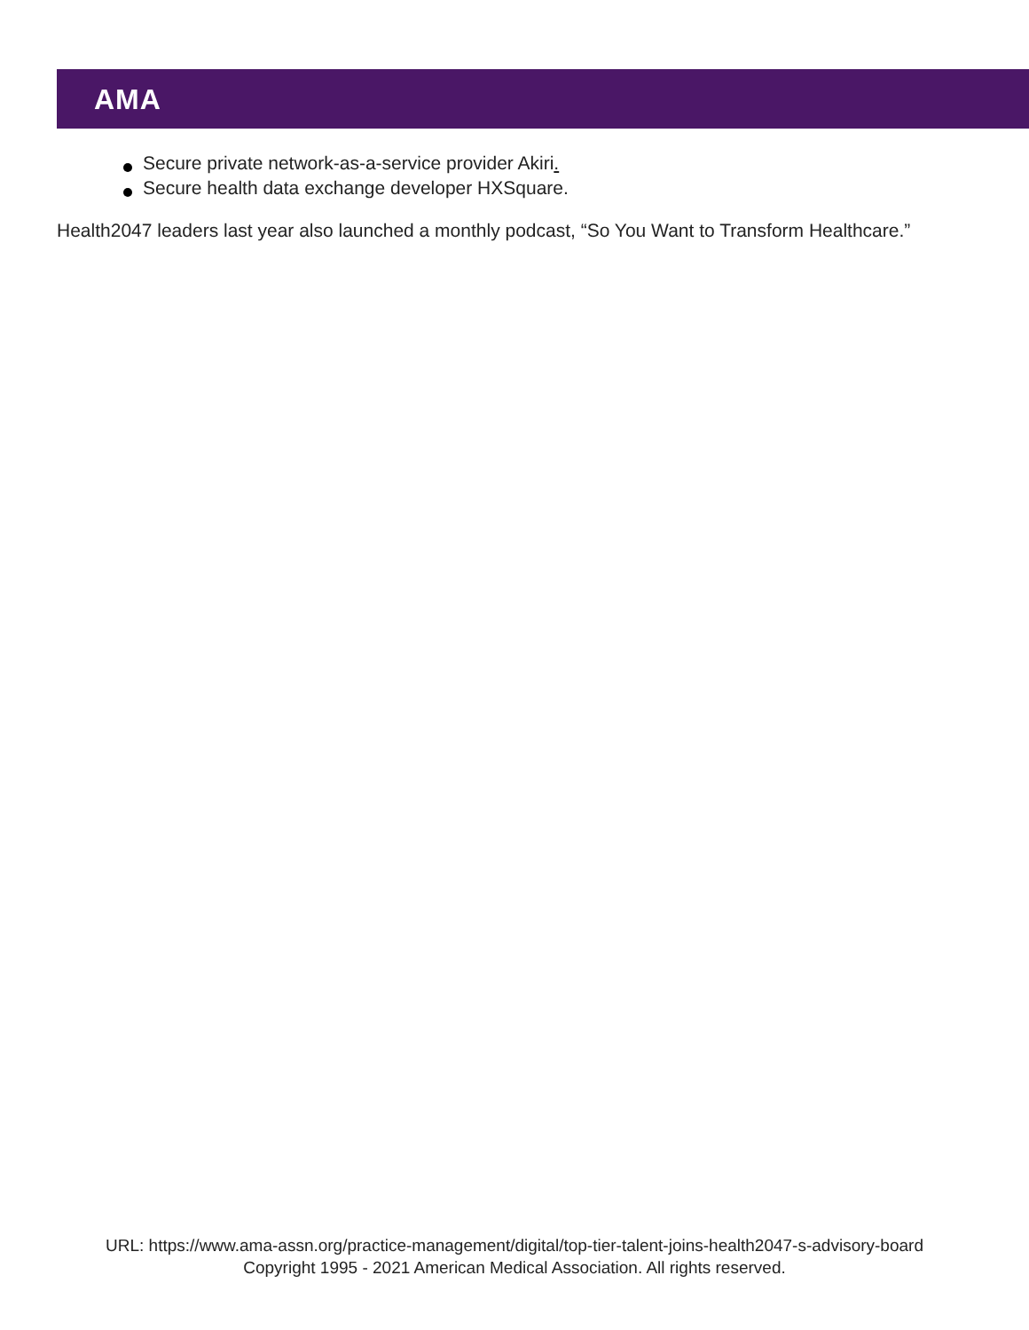AMA
Secure private network-as-a-service provider Akiri.
Secure health data exchange developer HXSquare.
Health2047 leaders last year also launched a monthly podcast, “So You Want to Transform Healthcare.”
URL: https://www.ama-assn.org/practice-management/digital/top-tier-talent-joins-health2047-s-advisory-board
Copyright 1995 - 2021 American Medical Association. All rights reserved.